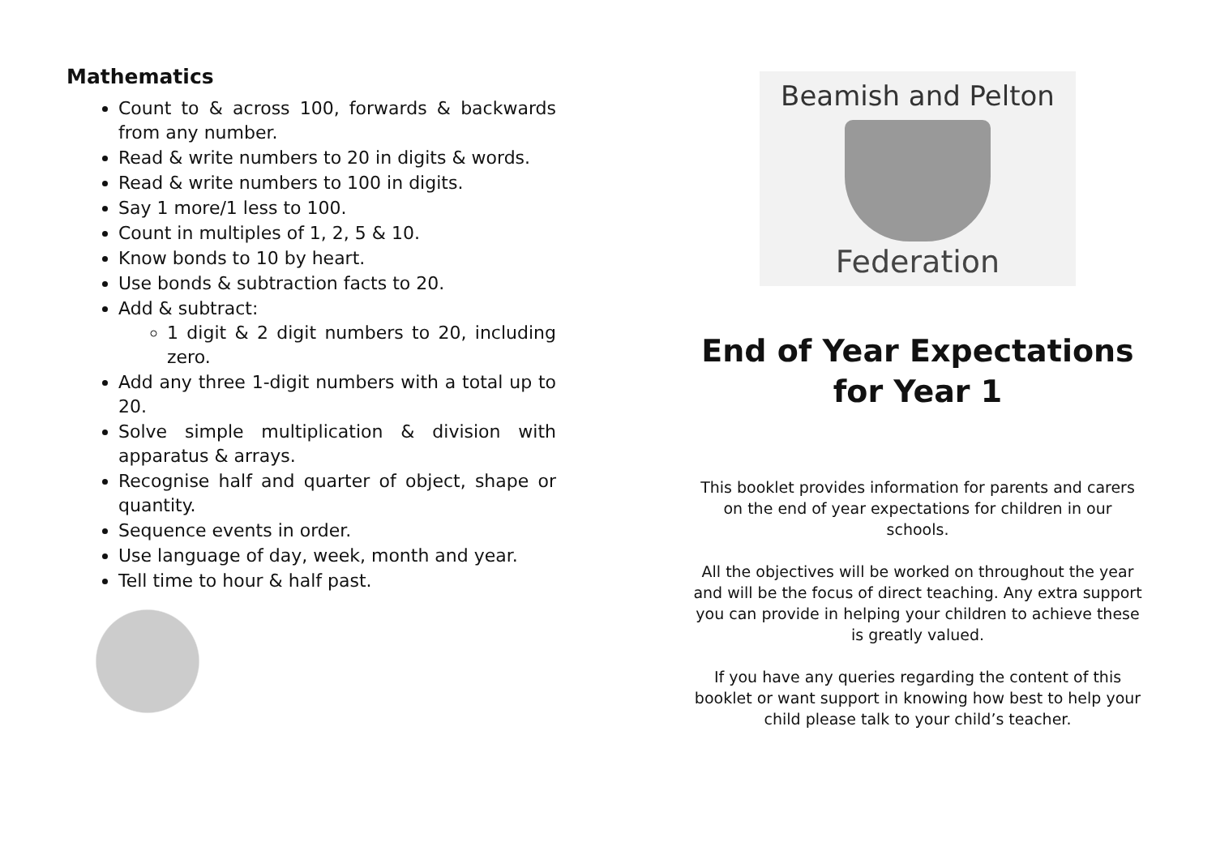Mathematics
Count to & across 100, forwards & backwards from any number.
Read & write numbers to 20 in digits & words.
Read & write numbers to 100 in digits.
Say 1 more/1 less to 100.
Count in multiples of 1, 2, 5 & 10.
Know bonds to 10 by heart.
Use bonds & subtraction facts to 20.
Add & subtract:
1 digit & 2 digit numbers to 20, including zero.
Add any three 1-digit numbers with a total up to 20.
Solve simple multiplication & division with apparatus & arrays.
Recognise half and quarter of object, shape or quantity.
Sequence events in order.
Use language of day, week, month and year.
Tell time to hour & half past.
Beamish and Pelton
Federation
End of Year Expectations
for Year 1
This booklet provides information for parents and carers
on the end of year expectations for children in our
schools.
All the objectives will be worked on throughout the year
and will be the focus of direct teaching. Any extra support
you can provide in helping your children to achieve these
is greatly valued.
If you have any queries regarding the content of this
booklet or want support in knowing how best to help your
child please talk to your child’s teacher.